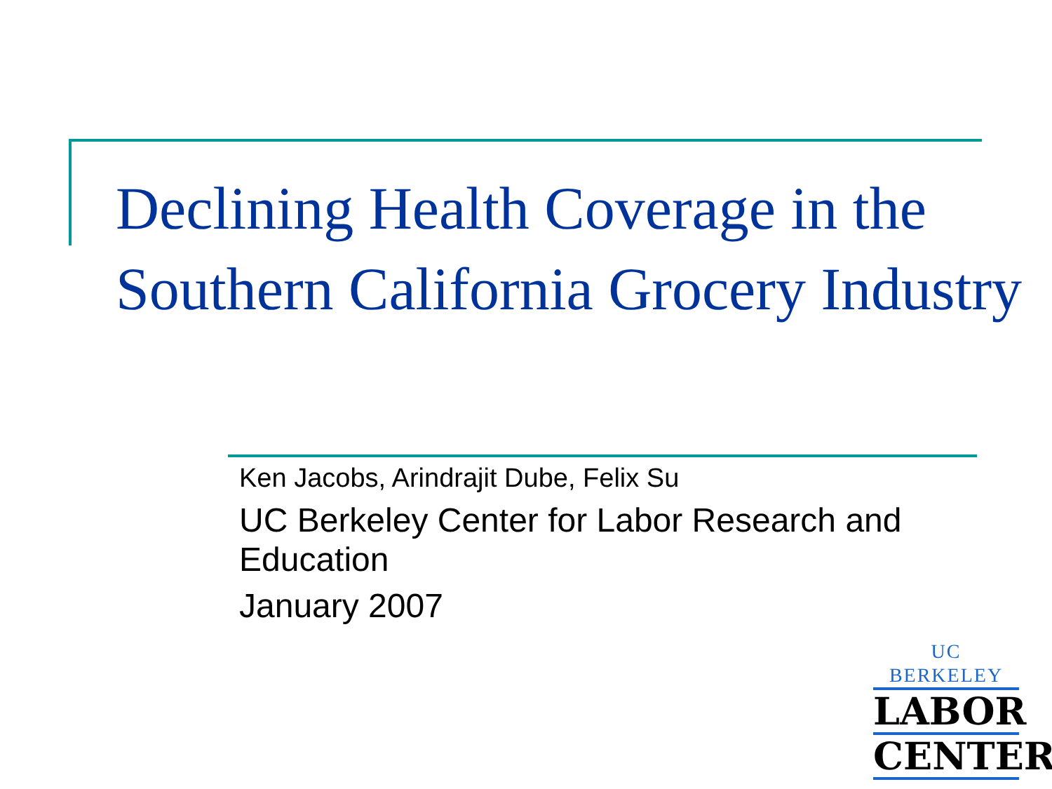Declining Health Coverage in the Southern California Grocery Industry
Ken Jacobs, Arindrajit Dube, Felix Su
UC Berkeley Center for Labor Research and Education
January 2007
UC BERKELEY
LABOR
CENTER